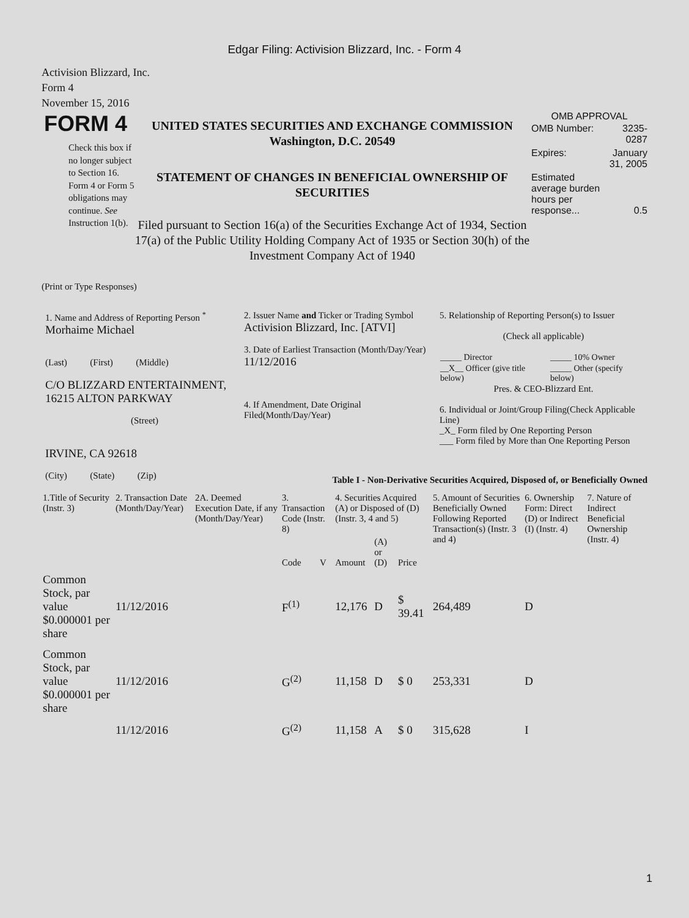Edgar Filing: Activision Blizzard, Inc. - Form 4
Activision Blizzard, Inc.
Form 4
November 15, 2016
FORM 4
Check this box if no longer subject to Section 16. Form 4 or Form 5 obligations may continue. See Instruction 1(b).
UNITED STATES SECURITIES AND EXCHANGE COMMISSION
Washington, D.C. 20549
STATEMENT OF CHANGES IN BENEFICIAL OWNERSHIP OF SECURITIES
Filed pursuant to Section 16(a) of the Securities Exchange Act of 1934, Section 17(a) of the Public Utility Holding Company Act of 1935 or Section 30(h) of the Investment Company Act of 1940
OMB APPROVAL
| OMB Number: | 3235-0287 |
| Expires: | January 31, 2005 |
| Estimated average burden hours per response... | 0.5 |
(Print or Type Responses)
1. Name and Address of Reporting Person <sup>*</sup>
Morhaime Michael
(Last) (First) (Middle)
C/O BLIZZARD ENTERTAINMENT, 16215 ALTON PARKWAY
(Street)
IRVINE, CA 92618
(City) (State) (Zip)
2. Issuer Name and Ticker or Trading Symbol
Activision Blizzard, Inc. [ATVI]
3. Date of Earliest Transaction (Month/Day/Year)
11/12/2016
4. If Amendment, Date Original Filed(Month/Day/Year)
5. Relationship of Reporting Person(s) to Issuer
(Check all applicable)
| _____ Director | _____ 10% Owner |
| __X__ Officer (give title below) | _____ Other (specify below) |
Pres. & CEO-Blizzard Ent.
6. Individual or Joint/Group Filing(Check Applicable Line)
_X_ Form filed by One Reporting Person
___ Form filed by More than One Reporting Person
Table I - Non-Derivative Securities Acquired, Disposed of, or Beneficially Owned
| 1.Title of Security (Instr. 3) | 2. Transaction Date (Month/Day/Year) | 2A. Deemed Execution Date, if any (Month/Day/Year) | 3. Transaction Code (Instr. 8) | | 4. Securities Acquired (A) or Disposed of (D) (Instr. 3, 4 and 5) | | | 5. Amount of Securities Beneficially Owned Following Reported Transaction(s) (Instr. 3 and 4) | 6. Ownership Form: Direct (D) or Indirect (I) (Instr. 4) | 7. Nature of Indirect Beneficial Ownership (Instr. 4) |
| --- | --- | --- | --- | --- | --- | --- | --- | --- | --- | --- |
| | | | Code | V | Amount | (A) or (D) | Price | | | |
| Common Stock, par value $0.000001 per share | 11/12/2016 | | F<sup>(1)</sup> | | 12,176 | D | $ 39.41 | 264,489 | D | |
| Common Stock, par value $0.000001 per share | 11/12/2016 | | G<sup>(2)</sup> | | 11,158 | D | $ 0 | 253,331 | D | |
| | 11/12/2016 | | G<sup>(2)</sup> | | 11,158 | A | $ 0 | 315,628 | I | |
1